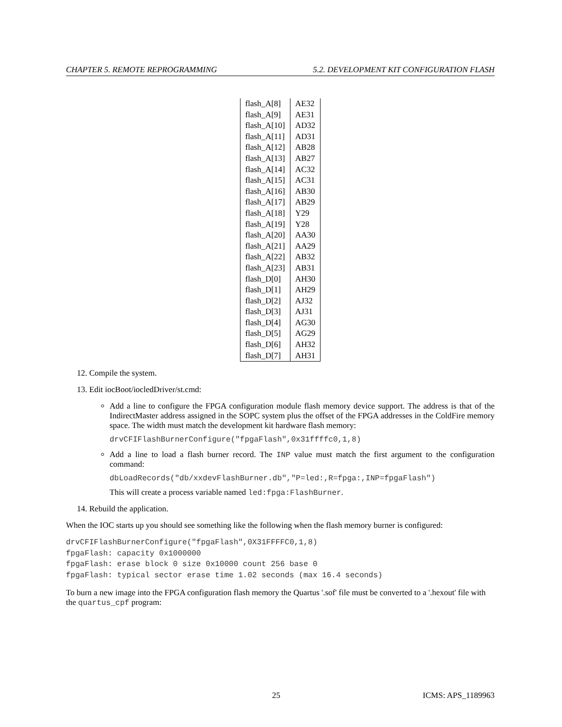CHAPTER 5. REMOTE REPROGRAMMING 5.2. DEVELOPMENT KIT CONFIGURATION FLASH
| flash_A[8] | AE32 |
| flash_A[9] | AE31 |
| flash_A[10] | AD32 |
| flash_A[11] | AD31 |
| flash_A[12] | AB28 |
| flash_A[13] | AB27 |
| flash_A[14] | AC32 |
| flash_A[15] | AC31 |
| flash_A[16] | AB30 |
| flash_A[17] | AB29 |
| flash_A[18] | Y29 |
| flash_A[19] | Y28 |
| flash_A[20] | AA30 |
| flash_A[21] | AA29 |
| flash_A[22] | AB32 |
| flash_A[23] | AB31 |
| flash_D[0] | AH30 |
| flash_D[1] | AH29 |
| flash_D[2] | AJ32 |
| flash_D[3] | AJ31 |
| flash_D[4] | AG30 |
| flash_D[5] | AG29 |
| flash_D[6] | AH32 |
| flash_D[7] | AH31 |
12. Compile the system.
13. Edit iocBoot/iocledDriver/st.cmd:
Add a line to configure the FPGA configuration module flash memory device support. The address is that of the IndirectMaster address assigned in the SOPC system plus the offset of the FPGA addresses in the ColdFire memory space. The width must match the development kit hardware flash memory:
drvCFIFlashBurnerConfigure("fpgaFlash",0x31ffffc0,1,8)
Add a line to load a flash burner record. The INP value must match the first argument to the configuration command:
dbLoadRecords("db/xxdevFlashBurner.db","P=led:,R=fpga:,INP=fpgaFlash")
This will create a process variable named led:fpga:FlashBurner.
14. Rebuild the application.
When the IOC starts up you should see something like the following when the flash memory burner is configured:
drvCFIFlashBurnerConfigure("fpgaFlash",0X31FFFFC0,1,8)
fpgaFlash: capacity 0x1000000
fpgaFlash: erase block 0 size 0x10000 count 256 base 0
fpgaFlash: typical sector erase time 1.02 seconds (max 16.4 seconds)
To burn a new image into the FPGA configuration flash memory the Quartus '.sof' file must be converted to a '.hexout' file with the quartus_cpf program:
25 ICMS: APS_1189963